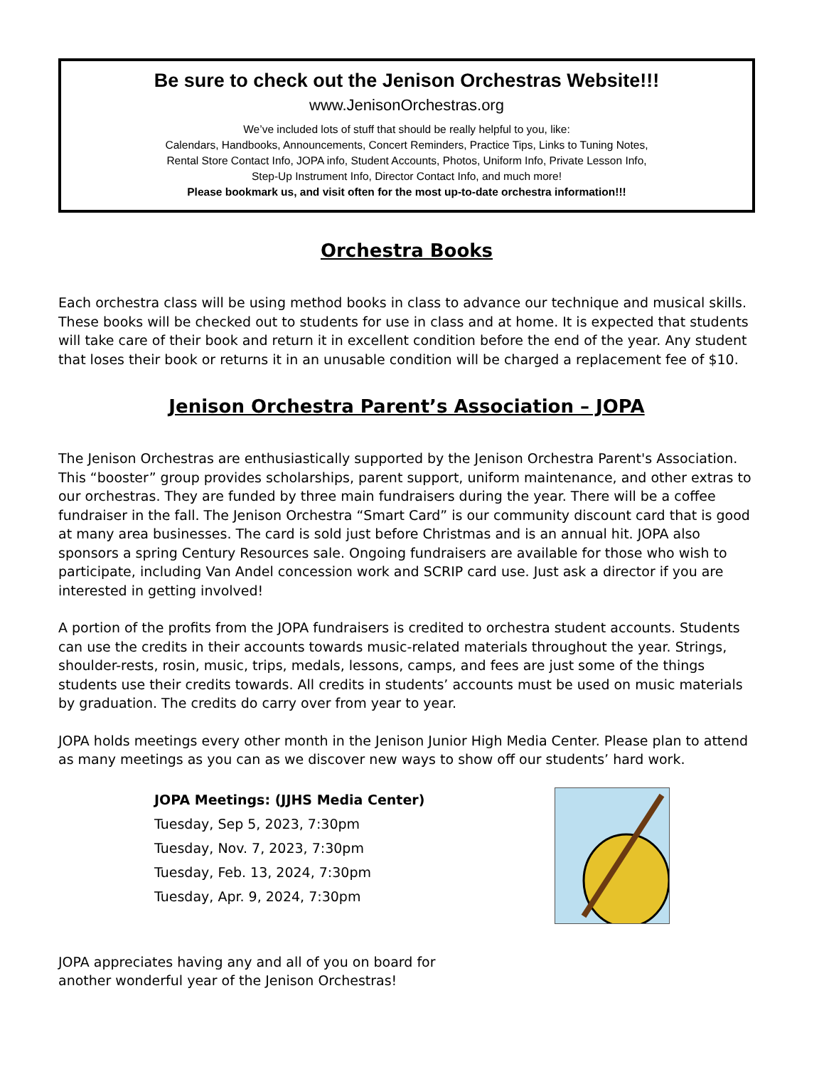Be sure to check out the Jenison Orchestras Website!!!
www.JenisonOrchestras.org
We’ve included lots of stuff that should be really helpful to you, like:
Calendars, Handbooks, Announcements, Concert Reminders, Practice Tips, Links to Tuning Notes,
Rental Store Contact Info, JOPA info, Student Accounts, Photos, Uniform Info, Private Lesson Info,
Step-Up Instrument Info, Director Contact Info, and much more!
Please bookmark us, and visit often for the most up-to-date orchestra information!!!
Orchestra Books
Each orchestra class will be using method books in class to advance our technique and musical skills. These books will be checked out to students for use in class and at home. It is expected that students will take care of their book and return it in excellent condition before the end of the year. Any student that loses their book or returns it in an unusable condition will be charged a replacement fee of $10.
Jenison Orchestra Parent’s Association – JOPA
The Jenison Orchestras are enthusiastically supported by the Jenison Orchestra Parent's Association. This “booster” group provides scholarships, parent support, uniform maintenance, and other extras to our orchestras. They are funded by three main fundraisers during the year. There will be a coffee fundraiser in the fall. The Jenison Orchestra “Smart Card” is our community discount card that is good at many area businesses. The card is sold just before Christmas and is an annual hit. JOPA also sponsors a spring Century Resources sale. Ongoing fundraisers are available for those who wish to participate, including Van Andel concession work and SCRIP card use. Just ask a director if you are interested in getting involved!
A portion of the profits from the JOPA fundraisers is credited to orchestra student accounts. Students can use the credits in their accounts towards music-related materials throughout the year. Strings, shoulder-rests, rosin, music, trips, medals, lessons, camps, and fees are just some of the things students use their credits towards. All credits in students’ accounts must be used on music materials by graduation. The credits do carry over from year to year.
JOPA holds meetings every other month in the Jenison Junior High Media Center. Please plan to attend as many meetings as you can as we discover new ways to show off our students’ hard work.
JOPA Meetings: (JJHS Media Center)
Tuesday, Sep 5, 2023, 7:30pm
Tuesday, Nov. 7, 2023, 7:30pm
Tuesday, Feb. 13, 2024, 7:30pm
Tuesday, Apr. 9, 2024, 7:30pm
JOPA appreciates having any and all of you on board for another wonderful year of the Jenison Orchestras!